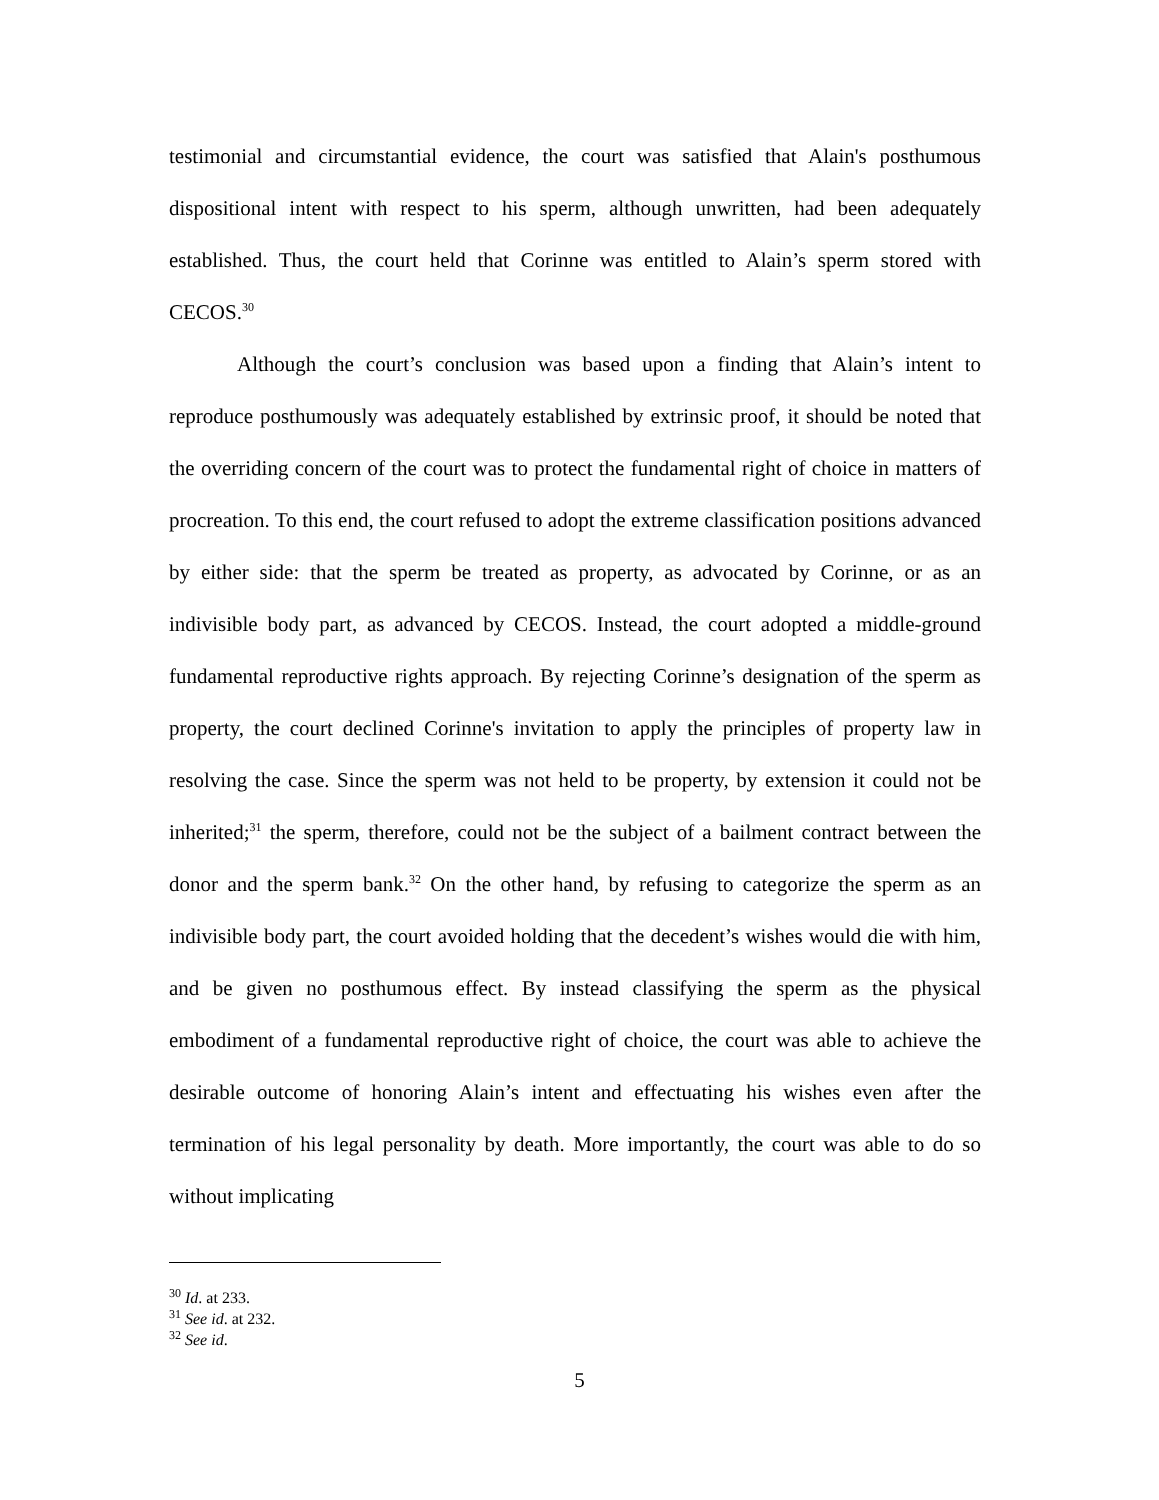testimonial and circumstantial evidence, the court was satisfied that Alain's posthumous dispositional intent with respect to his sperm, although unwritten, had been adequately established. Thus, the court held that Corinne was entitled to Alain’s sperm stored with CECOS.<sup>30</sup>
Although the court’s conclusion was based upon a finding that Alain’s intent to reproduce posthumously was adequately established by extrinsic proof, it should be noted that the overriding concern of the court was to protect the fundamental right of choice in matters of procreation. To this end, the court refused to adopt the extreme classification positions advanced by either side: that the sperm be treated as property, as advocated by Corinne, or as an indivisible body part, as advanced by CECOS. Instead, the court adopted a middle-ground fundamental reproductive rights approach. By rejecting Corinne’s designation of the sperm as property, the court declined Corinne's invitation to apply the principles of property law in resolving the case. Since the sperm was not held to be property, by extension it could not be inherited;<sup>31</sup> the sperm, therefore, could not be the subject of a bailment contract between the donor and the sperm bank.<sup>32</sup> On the other hand, by refusing to categorize the sperm as an indivisible body part, the court avoided holding that the decedent’s wishes would die with him, and be given no posthumous effect. By instead classifying the sperm as the physical embodiment of a fundamental reproductive right of choice, the court was able to achieve the desirable outcome of honoring Alain’s intent and effectuating his wishes even after the termination of his legal personality by death. More importantly, the court was able to do so without implicating
<sup>30</sup> Id. at 233.
<sup>31</sup> See id. at 232.
<sup>32</sup> See id.
5